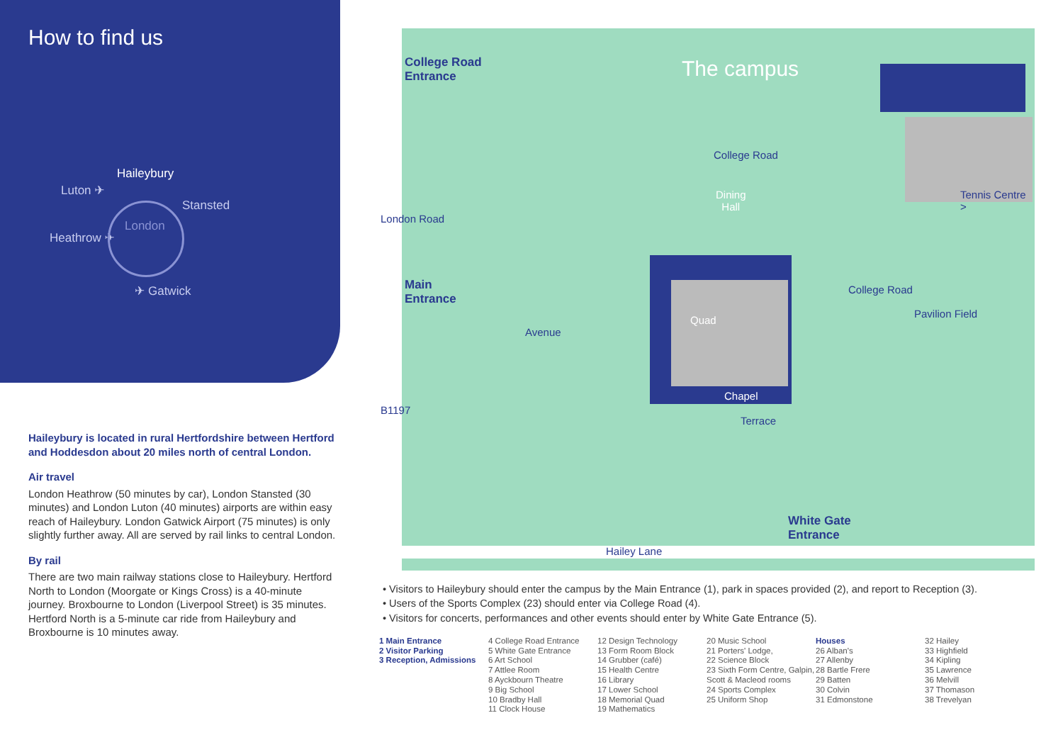How to find us
Haileybury
Luton ✈
Stansted
Heathrow ✈
London
✈ Gatwick
Haileybury is located in rural Hertfordshire between Hertford and Hoddesdon about 20 miles north of central London.
Air travel
London Heathrow (50 minutes by car), London Stansted (30 minutes) and London Luton (40 minutes) airports are within easy reach of Haileybury. London Gatwick Airport (75 minutes) is only slightly further away. All are served by rail links to central London.
By rail
There are two main railway stations close to Haileybury. Hertford North to London (Moorgate or Kings Cross) is a 40-minute journey. Broxbourne to London (Liverpool Street) is 35 minutes. Hertford North is a 5-minute car ride from Haileybury and Broxbourne is 10 minutes away.
The campus
College Road
Entrance
College Road
Dining
Hall
Tennis Centre >
Main
Entrance
Avenue
Quad
Pavilion Field
College Road
Terrace
Chapel
White Gate
Entrance
Hailey Lane
London Road
B1197
• Visitors to Haileybury should enter the campus by the Main Entrance (1), park in spaces provided (2), and report to Reception (3).
• Users of the Sports Complex (23) should enter via College Road (4).
• Visitors for concerts, performances and other events should enter by White Gate Entrance (5).
1 Main Entrance
2 Visitor Parking
3 Reception, Admissions
4 College Road Entrance
5 White Gate Entrance
6 Art School
7 Attlee Room
8 Ayckbourn Theatre
9 Big School
10 Bradby Hall
11 Clock House
12 Design Technology
13 Form Room Block
14 Grubber (café)
15 Health Centre
16 Library
17 Lower School
18 Memorial Quad
19 Mathematics
20 Music School
21 Porters' Lodge,
22 Science Block
23 Sixth Form Centre, Galpin, Scott & Macleod rooms
24 Sports Complex
25 Uniform Shop
Houses
26 Alban's
27 Allenby
28 Bartle Frere
29 Batten
30 Colvin
31 Edmonstone
32 Hailey
33 Highfield
34 Kipling
35 Lawrence
36 Melvill
37 Thomason
38 Trevelyan